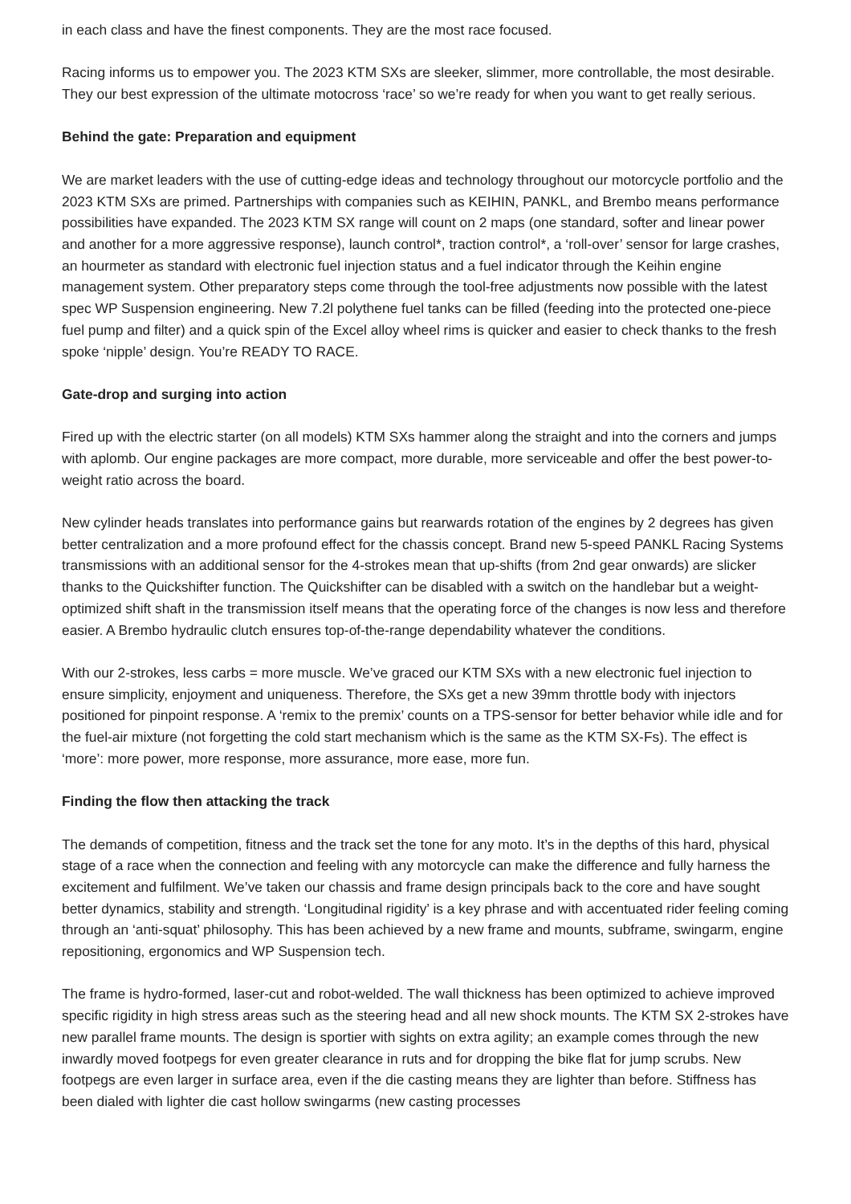in each class and have the finest components. They are the most race focused.
Racing informs us to empower you. The 2023 KTM SXs are sleeker, slimmer, more controllable, the most desirable. They our best expression of the ultimate motocross ‘race’ so we’re ready for when you want to get really serious.
Behind the gate: Preparation and equipment
We are market leaders with the use of cutting-edge ideas and technology throughout our motorcycle portfolio and the 2023 KTM SXs are primed. Partnerships with companies such as KEIHIN, PANKL, and Brembo means performance possibilities have expanded. The 2023 KTM SX range will count on 2 maps (one standard, softer and linear power and another for a more aggressive response), launch control*, traction control*, a ‘roll-over’ sensor for large crashes, an hourmeter as standard with electronic fuel injection status and a fuel indicator through the Keihin engine management system. Other preparatory steps come through the tool-free adjustments now possible with the latest spec WP Suspension engineering. New 7.2l polythene fuel tanks can be filled (feeding into the protected one-piece fuel pump and filter) and a quick spin of the Excel alloy wheel rims is quicker and easier to check thanks to the fresh spoke ‘nipple’ design. You’re READY TO RACE.
Gate-drop and surging into action
Fired up with the electric starter (on all models) KTM SXs hammer along the straight and into the corners and jumps with aplomb. Our engine packages are more compact, more durable, more serviceable and offer the best power-to-weight ratio across the board.
New cylinder heads translates into performance gains but rearwards rotation of the engines by 2 degrees has given better centralization and a more profound effect for the chassis concept. Brand new 5-speed PANKL Racing Systems transmissions with an additional sensor for the 4-strokes mean that up-shifts (from 2nd gear onwards) are slicker thanks to the Quickshifter function. The Quickshifter can be disabled with a switch on the handlebar but a weight-optimized shift shaft in the transmission itself means that the operating force of the changes is now less and therefore easier. A Brembo hydraulic clutch ensures top-of-the-range dependability whatever the conditions.
With our 2-strokes, less carbs = more muscle. We’ve graced our KTM SXs with a new electronic fuel injection to ensure simplicity, enjoyment and uniqueness. Therefore, the SXs get a new 39mm throttle body with injectors positioned for pinpoint response. A ‘remix to the premix’ counts on a TPS-sensor for better behavior while idle and for the fuel-air mixture (not forgetting the cold start mechanism which is the same as the KTM SX-Fs). The effect is ‘more’: more power, more response, more assurance, more ease, more fun.
Finding the flow then attacking the track
The demands of competition, fitness and the track set the tone for any moto. It’s in the depths of this hard, physical stage of a race when the connection and feeling with any motorcycle can make the difference and fully harness the excitement and fulfilment. We’ve taken our chassis and frame design principals back to the core and have sought better dynamics, stability and strength. ‘Longitudinal rigidity’ is a key phrase and with accentuated rider feeling coming through an ‘anti-squat’ philosophy. This has been achieved by a new frame and mounts, subframe, swingarm, engine repositioning, ergonomics and WP Suspension tech.
The frame is hydro-formed, laser-cut and robot-welded. The wall thickness has been optimized to achieve improved specific rigidity in high stress areas such as the steering head and all new shock mounts. The KTM SX 2-strokes have new parallel frame mounts. The design is sportier with sights on extra agility; an example comes through the new inwardly moved footpegs for even greater clearance in ruts and for dropping the bike flat for jump scrubs. New footpegs are even larger in surface area, even if the die casting means they are lighter than before. Stiffness has been dialed with lighter die cast hollow swingarms (new casting processes